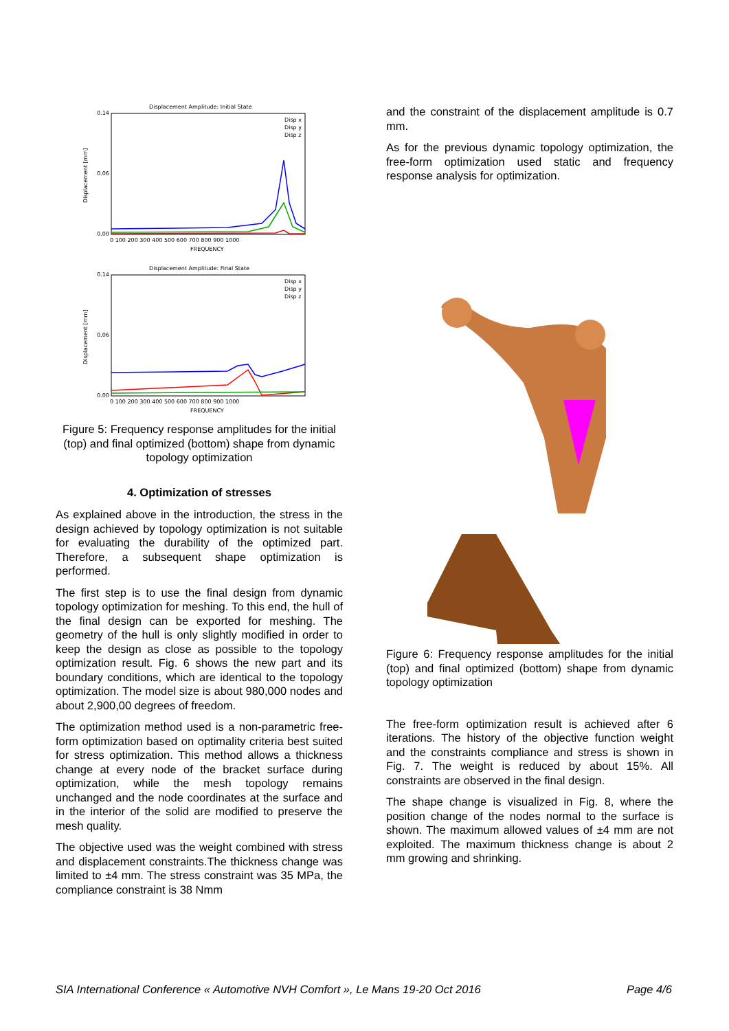Displacement Amplitude: Initial State
0.14
0.00
0.06
Displacement [mm]
0 100 200 300 400 500 600 700 800 900 1000
FREQUENCY
Disp x
Disp y
Disp z
Displacement Amplitude: Final State
0.14
0.00
0.06
Displacement [mm]
0 100 200 300 400 500 600 700 800 900 1000
FREQUENCY
Disp x
Disp y
Disp z
Figure 5: Frequency response amplitudes for the initial (top) and final optimized (bottom) shape from dynamic topology optimization
4. Optimization of stresses
As explained above in the introduction, the stress in the design achieved by topology optimization is not suitable for evaluating the durability of the optimized part. Therefore, a subsequent shape optimization is performed.
The first step is to use the final design from dynamic topology optimization for meshing. To this end, the hull of the final design can be exported for meshing. The geometry of the hull is only slightly modified in order to keep the design as close as possible to the topology optimization result. Fig. 6 shows the new part and its boundary conditions, which are identical to the topology optimization. The model size is about 980,000 nodes and about 2,900,00 degrees of freedom.
The optimization method used is a non-parametric free-form optimization based on optimality criteria best suited for stress optimization. This method allows a thickness change at every node of the bracket surface during optimization, while the mesh topology remains unchanged and the node coordinates at the surface and in the interior of the solid are modified to preserve the mesh quality.
The objective used was the weight combined with stress and displacement constraints.The thickness change was limited to ±4 mm. The stress constraint was 35 MPa, the compliance constraint is 38 Nmm
and the constraint of the displacement amplitude is 0.7 mm.
As for the previous dynamic topology optimization, the free-form optimization used static and frequency response analysis for optimization.
Figure 6: Frequency response amplitudes for the initial (top) and final optimized (bottom) shape from dynamic topology optimization
The free-form optimization result is achieved after 6 iterations. The history of the objective function weight and the constraints compliance and stress is shown in Fig. 7. The weight is reduced by about 15%. All constraints are observed in the final design.
The shape change is visualized in Fig. 8, where the position change of the nodes normal to the surface is shown. The maximum allowed values of ±4 mm are not exploited. The maximum thickness change is about 2 mm growing and shrinking.
SIA International Conference « Automotive NVH Comfort », Le Mans 19-20 Oct 2016 Page 4/6